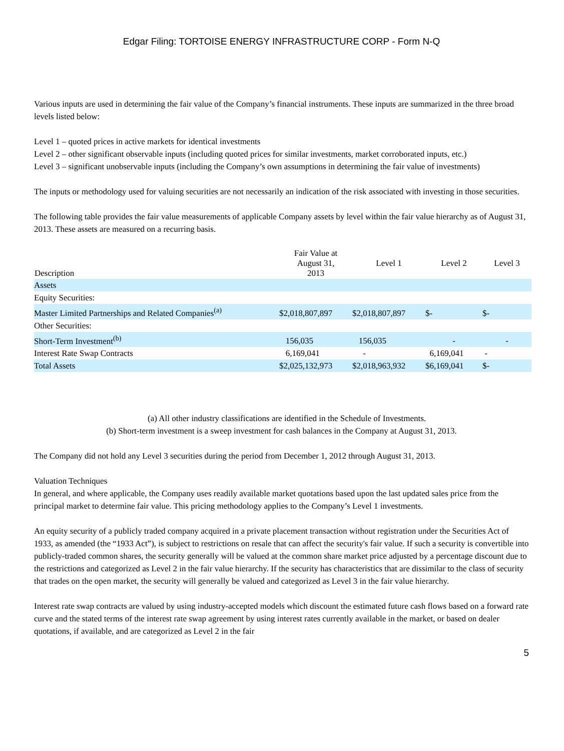Edgar Filing: TORTOISE ENERGY INFRASTRUCTURE CORP - Form N-Q
Various inputs are used in determining the fair value of the Company’s financial instruments. These inputs are summarized in the three broad levels listed below:
Level 1 – quoted prices in active markets for identical investments
Level 2 – other significant observable inputs (including quoted prices for similar investments, market corroborated inputs, etc.)
Level 3 – significant unobservable inputs (including the Company’s own assumptions in determining the fair value of investments)
The inputs or methodology used for valuing securities are not necessarily an indication of the risk associated with investing in those securities.
The following table provides the fair value measurements of applicable Company assets by level within the fair value hierarchy as of August 31, 2013. These assets are measured on a recurring basis.
| Description | Fair Value at August 31, 2013 | Level 1 | Level 2 | Level 3 |
| --- | --- | --- | --- | --- |
| Assets | | | | |
| Equity Securities: | | | | |
| Master Limited Partnerships and Related Companies<sup>(a)</sup> | $2,018,807,897 | $2,018,807,897 | $- | $- |
| Other Securities: | | | | |
| Short-Term Investment<sup>(b)</sup> | 156,035 | 156,035 | - | - |
| Interest Rate Swap Contracts | 6,169,041 | - | 6,169,041 | - |
| Total Assets | $2,025,132,973 | $2,018,963,932 | $6,169,041 | $- |
(a) All other industry classifications are identified in the Schedule of Investments.
(b) Short-term investment is a sweep investment for cash balances in the Company at August 31, 2013.
The Company did not hold any Level 3 securities during the period from December 1, 2012 through August 31, 2013.
Valuation Techniques
In general, and where applicable, the Company uses readily available market quotations based upon the last updated sales price from the principal market to determine fair value. This pricing methodology applies to the Company’s Level 1 investments.
An equity security of a publicly traded company acquired in a private placement transaction without registration under the Securities Act of 1933, as amended (the “1933 Act”), is subject to restrictions on resale that can affect the security's fair value. If such a security is convertible into publicly-traded common shares, the security generally will be valued at the common share market price adjusted by a percentage discount due to the restrictions and categorized as Level 2 in the fair value hierarchy. If the security has characteristics that are dissimilar to the class of security that trades on the open market, the security will generally be valued and categorized as Level 3 in the fair value hierarchy.
Interest rate swap contracts are valued by using industry-accepted models which discount the estimated future cash flows based on a forward rate curve and the stated terms of the interest rate swap agreement by using interest rates currently available in the market, or based on dealer quotations, if available, and are categorized as Level 2 in the fair
5